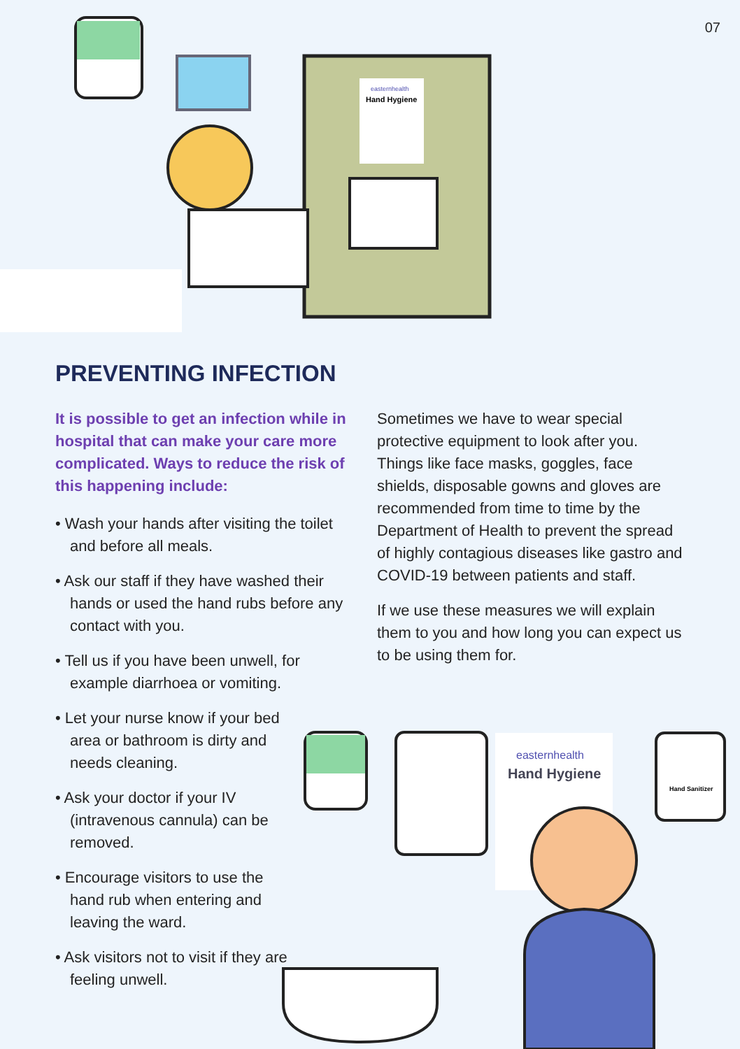07
easternhealth
Hand Hygiene
PREVENTING INFECTION
It is possible to get an infection while in hospital that can make your care more complicated. Ways to reduce the risk of this happening include:
• Wash your hands after visiting the toilet and before all meals.
• Ask our staff if they have washed their hands or used the hand rubs before any contact with you.
• Tell us if you have been unwell, for example diarrhoea or vomiting.
• Let your nurse know if your bed area or bathroom is dirty and needs cleaning.
• Ask your doctor if your IV (intravenous cannula) can be removed.
• Encourage visitors to use the hand rub when entering and leaving the ward.
• Ask visitors not to visit if they are feeling unwell.
Sometimes we have to wear special protective equipment to look after you. Things like face masks, goggles, face shields, disposable gowns and gloves are recommended from time to time by the Department of Health to prevent the spread of highly contagious diseases like gastro and COVID-19 between patients and staff.
If we use these measures we will explain them to you and how long you can expect us to be using them for.
easternhealth
Hand Hygiene
Hand Sanitizer